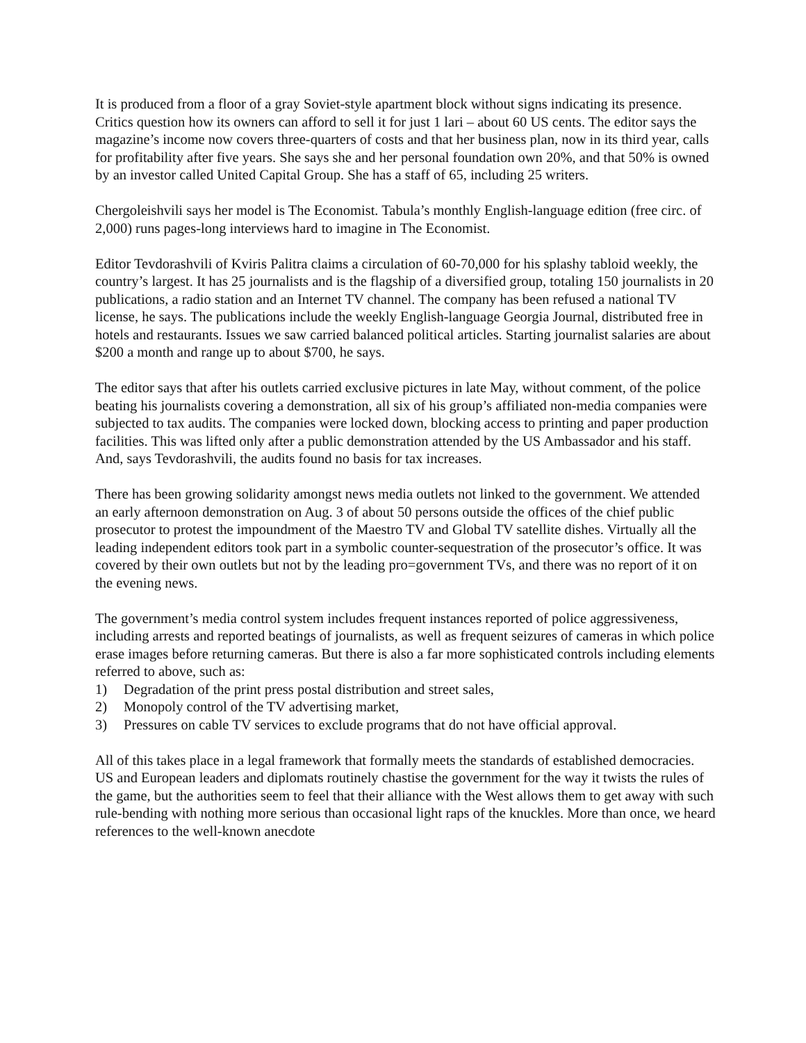It is produced from a floor of a gray Soviet-style apartment block without signs indicating its presence. Critics question how its owners can afford to sell it for just 1 lari – about 60 US cents. The editor says the magazine’s income now covers three-quarters of costs and that her business plan, now in its third year, calls for profitability after five years. She says she and her personal foundation own 20%, and that 50% is owned by an investor called United Capital Group. She has a staff of 65, including 25 writers.
Chergoleishvili says her model is The Economist. Tabula’s monthly English-language edition (free circ. of 2,000) runs pages-long interviews hard to imagine in The Economist.
Editor Tevdorashvili of Kviris Palitra claims a circulation of 60-70,000 for his splashy tabloid weekly, the country’s largest. It has 25 journalists and is the flagship of a diversified group, totaling 150 journalists in 20 publications, a radio station and an Internet TV channel. The company has been refused a national TV license, he says. The publications include the weekly English-language Georgia Journal, distributed free in hotels and restaurants. Issues we saw carried balanced political articles. Starting journalist salaries are about $200 a month and range up to about $700, he says.
The editor says that after his outlets carried exclusive pictures in late May, without comment, of the police beating his journalists covering a demonstration, all six of his group’s affiliated non-media companies were subjected to tax audits. The companies were locked down, blocking access to printing and paper production facilities. This was lifted only after a public demonstration attended by the US Ambassador and his staff. And, says Tevdorashvili, the audits found no basis for tax increases.
There has been growing solidarity amongst news media outlets not linked to the government. We attended an early afternoon demonstration on Aug. 3 of about 50 persons outside the offices of the chief public prosecutor to protest the impoundment of the Maestro TV and Global TV satellite dishes. Virtually all the leading independent editors took part in a symbolic counter-sequestration of the prosecutor’s office. It was covered by their own outlets but not by the leading pro=government TVs, and there was no report of it on the evening news.
The government’s media control system includes frequent instances reported of police aggressiveness, including arrests and reported beatings of journalists, as well as frequent seizures of cameras in which police erase images before returning cameras. But there is also a far more sophisticated controls including elements referred to above, such as:
1) Degradation of the print press postal distribution and street sales,
2) Monopoly control of the TV advertising market,
3) Pressures on cable TV services to exclude programs that do not have official approval.
All of this takes place in a legal framework that formally meets the standards of established democracies. US and European leaders and diplomats routinely chastise the government for the way it twists the rules of the game, but the authorities seem to feel that their alliance with the West allows them to get away with such rule-bending with nothing more serious than occasional light raps of the knuckles. More than once, we heard references to the well-known anecdote